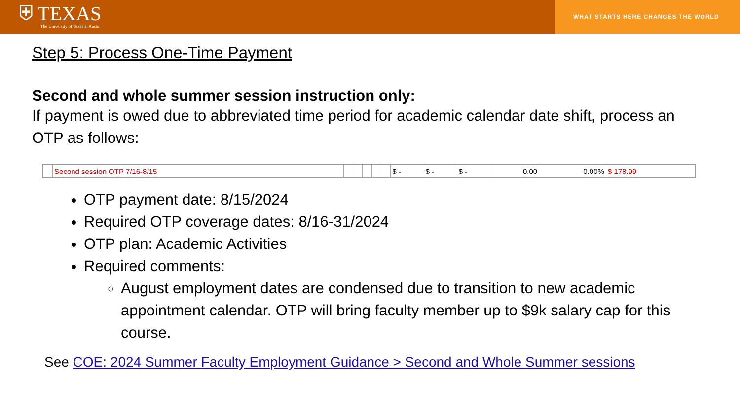⛨ TEXAS
The University of Texas at Austin
WHAT STARTS HERE CHANGES THE WORLD
Step 5: Process One-Time Payment
Second and whole summer session instruction only:
If payment is owed due to abbreviated time period for academic calendar date shift, process an OTP as follows:
| | Second session OTP 7/16-8/15 | | | | | | $ - | $ - | $ - | 0.00 | 0.00% | $ 178.99 |
OTP payment date: 8/15/2024
Required OTP coverage dates: 8/16-31/2024
OTP plan: Academic Activities
Required comments:
August employment dates are condensed due to transition to new academic appointment calendar. OTP will bring faculty member up to $9k salary cap for this course.
See COE: 2024 Summer Faculty Employment Guidance > Second and Whole Summer sessions